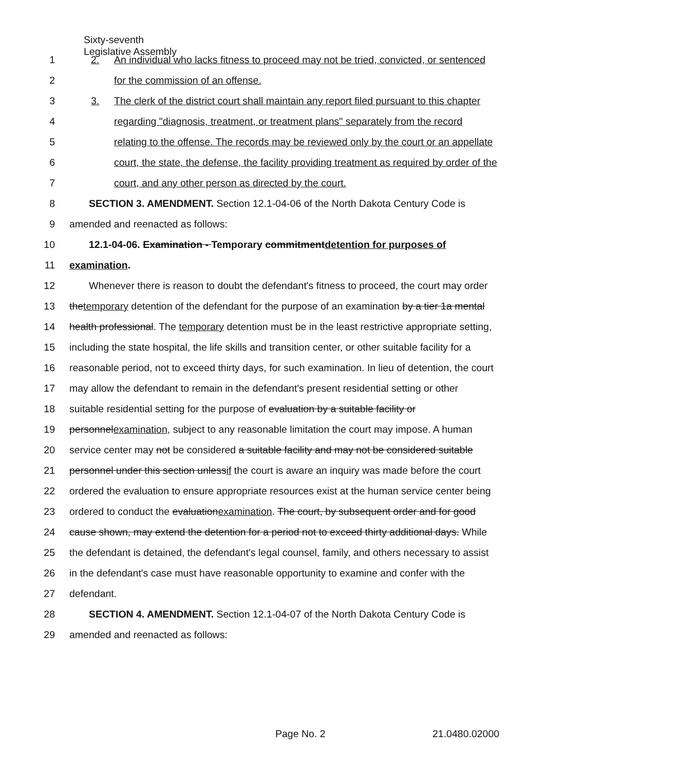Sixty-seventh
Legislative Assembly
1 2. An individual who lacks fitness to proceed may not be tried, convicted, or sentenced
2 for the commission of an offense.
3 3. The clerk of the district court shall maintain any report filed pursuant to this chapter
4 regarding "diagnosis, treatment, or treatment plans" separately from the record
5 relating to the offense. The records may be reviewed only by the court or an appellate
6 court, the state, the defense, the facility providing treatment as required by order of the
7 court, and any other person as directed by the court.
8 SECTION 3. AMENDMENT. Section 12.1-04-06 of the North Dakota Century Code is
9 amended and reenacted as follows:
10 12.1-04-06. Examination - Temporary commitmentdetention for purposes of
11 examination.
12 Whenever there is reason to doubt the defendant's fitness to proceed, the court may order
13 thetemporary detention of the defendant for the purpose of an examination by a tier 1a mental
14 health professional. The temporary detention must be in the least restrictive appropriate setting,
15 including the state hospital, the life skills and transition center, or other suitable facility for a
16 reasonable period, not to exceed thirty days, for such examination. In lieu of detention, the court
17 may allow the defendant to remain in the defendant's present residential setting or other
18 suitable residential setting for the purpose of evaluation by a suitable facility or
19 personnelexamination, subject to any reasonable limitation the court may impose. A human
20 service center may not be considered a suitable facility and may not be considered suitable
21 personnel under this section unlessif the court is aware an inquiry was made before the court
22 ordered the evaluation to ensure appropriate resources exist at the human service center being
23 ordered to conduct the evaluationexamination. The court, by subsequent order and for good
24 cause shown, may extend the detention for a period not to exceed thirty additional days. While
25 the defendant is detained, the defendant's legal counsel, family, and others necessary to assist
26 in the defendant's case must have reasonable opportunity to examine and confer with the
27 defendant.
28 SECTION 4. AMENDMENT. Section 12.1-04-07 of the North Dakota Century Code is
29 amended and reenacted as follows:
Page No. 2 21.0480.02000